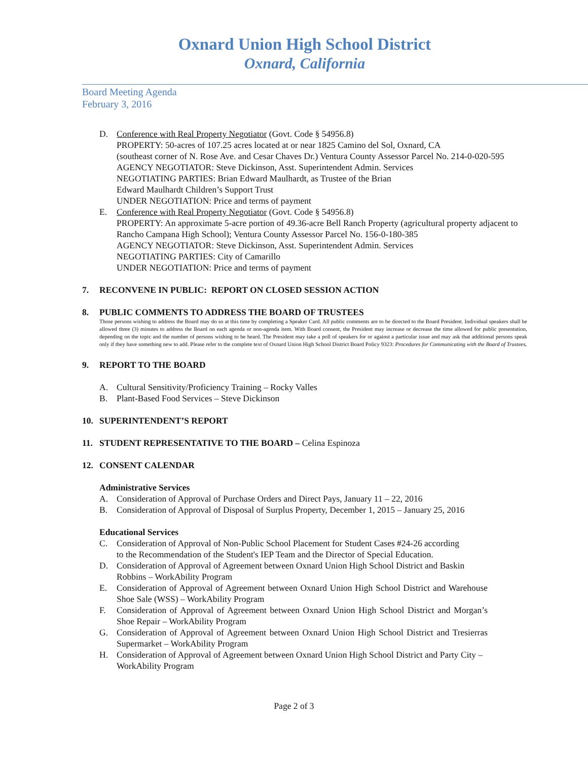Oxnard Union High School District
Oxnard, California
Board Meeting Agenda
February 3, 2016
D. Conference with Real Property Negotiator (Govt. Code § 54956.8)
PROPERTY: 50-acres of 107.25 acres located at or near 1825 Camino del Sol, Oxnard, CA
(southeast corner of N. Rose Ave. and Cesar Chaves Dr.) Ventura County Assessor Parcel No. 214-0-020-595
AGENCY NEGOTIATOR: Steve Dickinson, Asst. Superintendent Admin. Services
NEGOTIATING PARTIES: Brian Edward Maulhardt, as Trustee of the Brian
Edward Maulhardt Children’s Support Trust
UNDER NEGOTIATION: Price and terms of payment
E. Conference with Real Property Negotiator (Govt. Code § 54956.8)
PROPERTY: An approximate 5-acre portion of 49.36-acre Bell Ranch Property (agricultural property adjacent to Rancho Campana High School); Ventura County Assessor Parcel No. 156-0-180-385
AGENCY NEGOTIATOR: Steve Dickinson, Asst. Superintendent Admin. Services
NEGOTIATING PARTIES: City of Camarillo
UNDER NEGOTIATION: Price and terms of payment
7. RECONVENE IN PUBLIC: REPORT ON CLOSED SESSION ACTION
8. PUBLIC COMMENTS TO ADDRESS THE BOARD OF TRUSTEES
Those persons wishing to address the Board may do so at this time by completing a Speaker Card. All public comments are to be directed to the Board President. Individual speakers shall be allowed three (3) minutes to address the Board on each agenda or non-agenda item. With Board consent, the President may increase or decrease the time allowed for public presentation, depending on the topic and the number of persons wishing to be heard. The President may take a poll of speakers for or against a particular issue and may ask that additional persons speak only if they have something new to add. Please refer to the complete text of Oxnard Union High School District Board Policy 9323: Procedures for Communicating with the Board of Trustees.
9. REPORT TO THE BOARD
A. Cultural Sensitivity/Proficiency Training – Rocky Valles
B. Plant-Based Food Services – Steve Dickinson
10. SUPERINTENDENT’S REPORT
11. STUDENT REPRESENTATIVE TO THE BOARD – Celina Espinoza
12. CONSENT CALENDAR
Administrative Services
A. Consideration of Approval of Purchase Orders and Direct Pays, January 11 – 22, 2016
B. Consideration of Approval of Disposal of Surplus Property, December 1, 2015 – January 25, 2016
Educational Services
C. Consideration of Approval of Non-Public School Placement for Student Cases #24-26 according to the Recommendation of the Student's IEP Team and the Director of Special Education.
D. Consideration of Approval of Agreement between Oxnard Union High School District and Baskin Robbins – WorkAbility Program
E. Consideration of Approval of Agreement between Oxnard Union High School District and Warehouse Shoe Sale (WSS) – WorkAbility Program
F. Consideration of Approval of Agreement between Oxnard Union High School District and Morgan’s Shoe Repair – WorkAbility Program
G. Consideration of Approval of Agreement between Oxnard Union High School District and Tresierras Supermarket – WorkAbility Program
H. Consideration of Approval of Agreement between Oxnard Union High School District and Party City – WorkAbility Program
Page 2 of 3